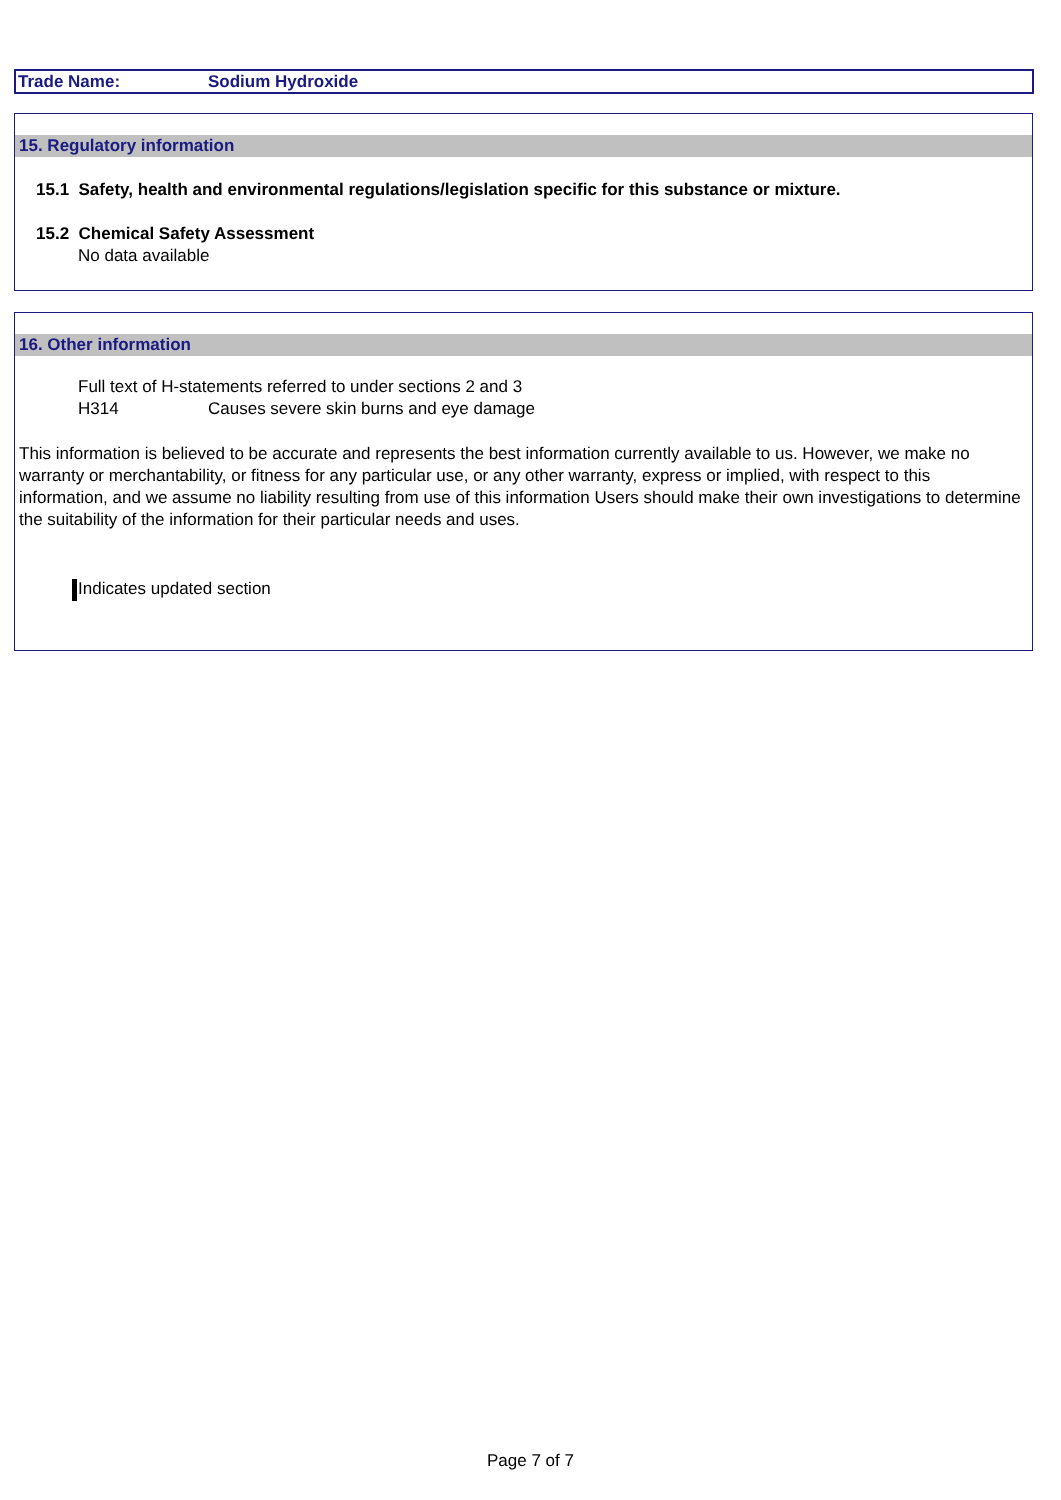Trade Name: Sodium Hydroxide
15. Regulatory information
15.1 Safety, health and environmental regulations/legislation specific for this substance or mixture.
15.2 Chemical Safety Assessment
No data available
16. Other information
Full text of H-statements referred to under sections 2 and 3
H314 Causes severe skin burns and eye damage
This information is believed to be accurate and represents the best information currently available to us. However, we make no warranty or merchantability, or fitness for any particular use, or any other warranty, express or implied, with respect to this information, and we assume no liability resulting from use of this information Users should make their own investigations to determine the suitability of the information for their particular needs and uses.
Indicates updated section
Page 7 of 7